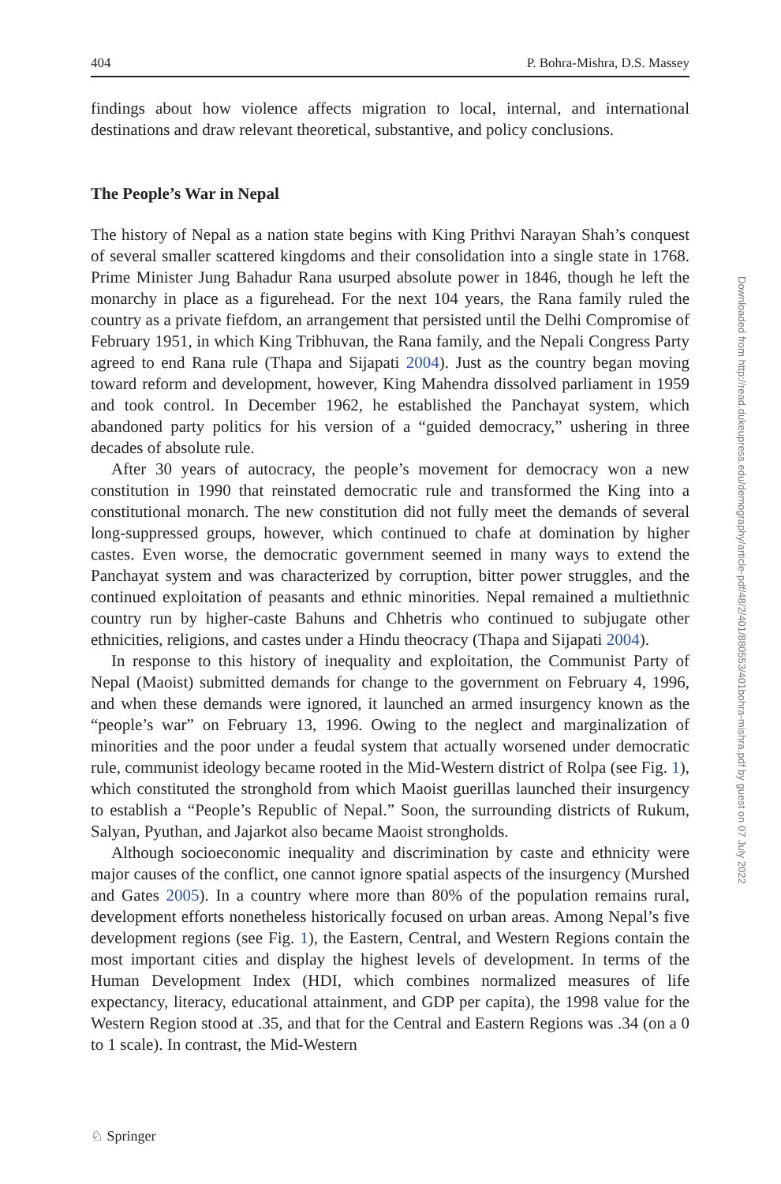404 P. Bohra-Mishra, D.S. Massey
findings about how violence affects migration to local, internal, and international destinations and draw relevant theoretical, substantive, and policy conclusions.
The People’s War in Nepal
The history of Nepal as a nation state begins with King Prithvi Narayan Shah’s conquest of several smaller scattered kingdoms and their consolidation into a single state in 1768. Prime Minister Jung Bahadur Rana usurped absolute power in 1846, though he left the monarchy in place as a figurehead. For the next 104 years, the Rana family ruled the country as a private fiefdom, an arrangement that persisted until the Delhi Compromise of February 1951, in which King Tribhuvan, the Rana family, and the Nepali Congress Party agreed to end Rana rule (Thapa and Sijapati 2004). Just as the country began moving toward reform and development, however, King Mahendra dissolved parliament in 1959 and took control. In December 1962, he established the Panchayat system, which abandoned party politics for his version of a “guided democracy,” ushering in three decades of absolute rule.
After 30 years of autocracy, the people’s movement for democracy won a new constitution in 1990 that reinstated democratic rule and transformed the King into a constitutional monarch. The new constitution did not fully meet the demands of several long-suppressed groups, however, which continued to chafe at domination by higher castes. Even worse, the democratic government seemed in many ways to extend the Panchayat system and was characterized by corruption, bitter power struggles, and the continued exploitation of peasants and ethnic minorities. Nepal remained a multiethnic country run by higher-caste Bahuns and Chhetris who continued to subjugate other ethnicities, religions, and castes under a Hindu theocracy (Thapa and Sijapati 2004).
In response to this history of inequality and exploitation, the Communist Party of Nepal (Maoist) submitted demands for change to the government on February 4, 1996, and when these demands were ignored, it launched an armed insurgency known as the “people’s war” on February 13, 1996. Owing to the neglect and marginalization of minorities and the poor under a feudal system that actually worsened under democratic rule, communist ideology became rooted in the Mid-Western district of Rolpa (see Fig. 1), which constituted the stronghold from which Maoist guerillas launched their insurgency to establish a “People’s Republic of Nepal.” Soon, the surrounding districts of Rukum, Salyan, Pyuthan, and Jajarkot also became Maoist strongholds.
Although socioeconomic inequality and discrimination by caste and ethnicity were major causes of the conflict, one cannot ignore spatial aspects of the insurgency (Murshed and Gates 2005). In a country where more than 80% of the population remains rural, development efforts nonetheless historically focused on urban areas. Among Nepal’s five development regions (see Fig. 1), the Eastern, Central, and Western Regions contain the most important cities and display the highest levels of development. In terms of the Human Development Index (HDI, which combines normalized measures of life expectancy, literacy, educational attainment, and GDP per capita), the 1998 value for the Western Region stood at .35, and that for the Central and Eastern Regions was .34 (on a 0 to 1 scale). In contrast, the Mid-Western
Downloaded from http://read.dukeupress.edu/demography/article-pdf/48/2/401/880553/401bohra-mishra.pdf by guest on 07 July 2022
♘ Springer